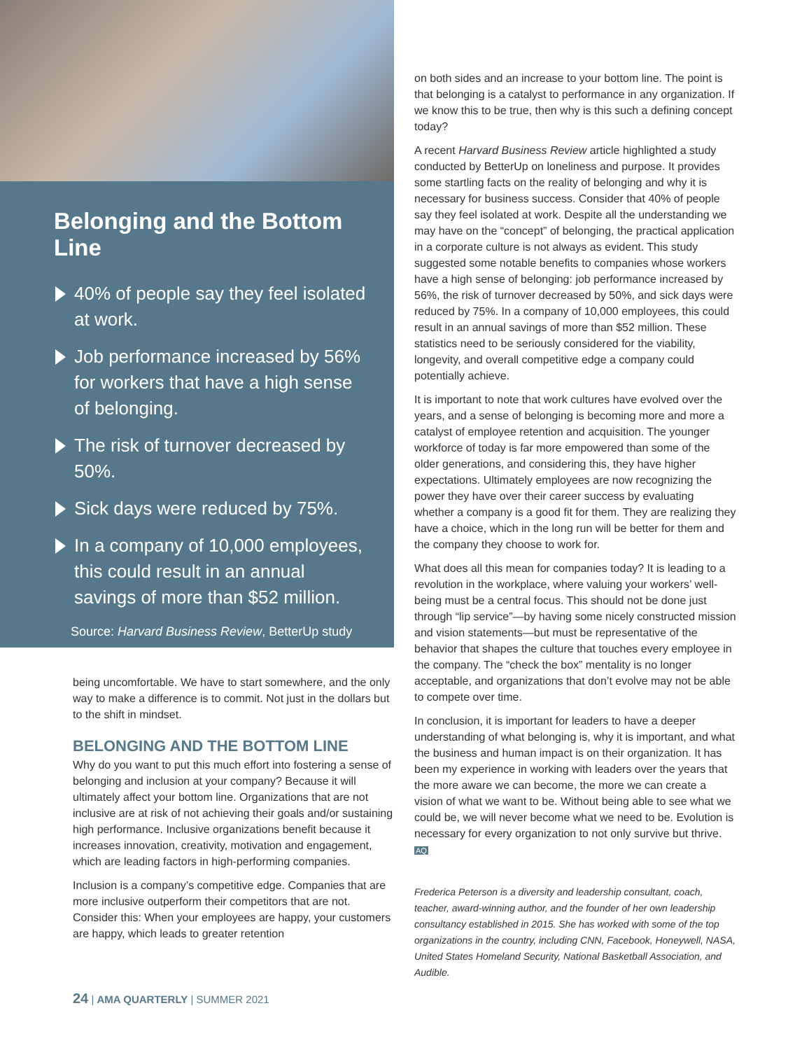Belonging and the Bottom Line
40% of people say they feel isolated at work.
Job performance increased by 56% for workers that have a high sense of belonging.
The risk of turnover decreased by 50%.
Sick days were reduced by 75%.
In a company of 10,000 employees, this could result in an annual savings of more than $52 million.
Source: Harvard Business Review, BetterUp study
being uncomfortable. We have to start somewhere, and the only way to make a difference is to commit. Not just in the dollars but to the shift in mindset.
BELONGING AND THE BOTTOM LINE
Why do you want to put this much effort into fostering a sense of belonging and inclusion at your company? Because it will ultimately affect your bottom line. Organizations that are not inclusive are at risk of not achieving their goals and/or sustaining high performance. Inclusive organizations benefit because it increases innovation, creativity, motivation and engagement, which are leading factors in high-performing companies.
Inclusion is a company’s competitive edge. Companies that are more inclusive outperform their competitors that are not. Consider this: When your employees are happy, your customers are happy, which leads to greater retention
on both sides and an increase to your bottom line. The point is that belonging is a catalyst to performance in any organization. If we know this to be true, then why is this such a defining concept today?
A recent Harvard Business Review article highlighted a study conducted by BetterUp on loneliness and purpose. It provides some startling facts on the reality of belonging and why it is necessary for business success. Consider that 40% of people say they feel isolated at work. Despite all the understanding we may have on the “concept” of belonging, the practical application in a corporate culture is not always as evident. This study suggested some notable benefits to companies whose workers have a high sense of belonging: job performance increased by 56%, the risk of turnover decreased by 50%, and sick days were reduced by 75%. In a company of 10,000 employees, this could result in an annual savings of more than $52 million. These statistics need to be seriously considered for the viability, longevity, and overall competitive edge a company could potentially achieve.
It is important to note that work cultures have evolved over the years, and a sense of belonging is becoming more and more a catalyst of employee retention and acquisition. The younger workforce of today is far more empowered than some of the older generations, and considering this, they have higher expectations. Ultimately employees are now recognizing the power they have over their career success by evaluating whether a company is a good fit for them. They are realizing they have a choice, which in the long run will be better for them and the company they choose to work for.
What does all this mean for companies today? It is leading to a revolution in the workplace, where valuing your workers’ well-being must be a central focus. This should not be done just through “lip service”—by having some nicely constructed mission and vision statements—but must be representative of the behavior that shapes the culture that touches every employee in the company. The “check the box” mentality is no longer acceptable, and organizations that don’t evolve may not be able to compete over time.
In conclusion, it is important for leaders to have a deeper understanding of what belonging is, why it is important, and what the business and human impact is on their organization. It has been my experience in working with leaders over the years that the more aware we can become, the more we can create a vision of what we want to be. Without being able to see what we could be, we will never become what we need to be. Evolution is necessary for every organization to not only survive but thrive. AQ
Frederica Peterson is a diversity and leadership consultant, coach, teacher, award-winning author, and the founder of her own leadership consultancy established in 2015. She has worked with some of the top organizations in the country, including CNN, Facebook, Honeywell, NASA, United States Homeland Security, National Basketball Association, and Audible.
24 | AMA QUARTERLY | SUMMER 2021